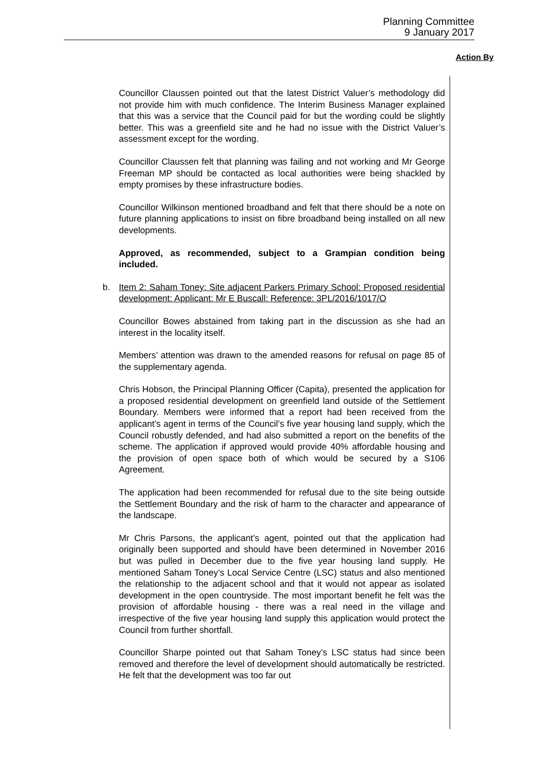Planning Committee
9 January 2017
Action By
Councillor Claussen pointed out that the latest District Valuer’s methodology did not provide him with much confidence. The Interim Business Manager explained that this was a service that the Council paid for but the wording could be slightly better. This was a greenfield site and he had no issue with the District Valuer’s assessment except for the wording.
Councillor Claussen felt that planning was failing and not working and Mr George Freeman MP should be contacted as local authorities were being shackled by empty promises by these infrastructure bodies.
Councillor Wilkinson mentioned broadband and felt that there should be a note on future planning applications to insist on fibre broadband being installed on all new developments.
Approved, as recommended, subject to a Grampian condition being included.
b. Item 2: Saham Toney: Site adjacent Parkers Primary School: Proposed residential development: Applicant: Mr E Buscall: Reference: 3PL/2016/1017/O
Councillor Bowes abstained from taking part in the discussion as she had an interest in the locality itself.
Members’ attention was drawn to the amended reasons for refusal on page 85 of the supplementary agenda.
Chris Hobson, the Principal Planning Officer (Capita), presented the application for a proposed residential development on greenfield land outside of the Settlement Boundary. Members were informed that a report had been received from the applicant’s agent in terms of the Council’s five year housing land supply, which the Council robustly defended, and had also submitted a report on the benefits of the scheme. The application if approved would provide 40% affordable housing and the provision of open space both of which would be secured by a S106 Agreement.
The application had been recommended for refusal due to the site being outside the Settlement Boundary and the risk of harm to the character and appearance of the landscape.
Mr Chris Parsons, the applicant’s agent, pointed out that the application had originally been supported and should have been determined in November 2016 but was pulled in December due to the five year housing land supply. He mentioned Saham Toney’s Local Service Centre (LSC) status and also mentioned the relationship to the adjacent school and that it would not appear as isolated development in the open countryside. The most important benefit he felt was the provision of affordable housing - there was a real need in the village and irrespective of the five year housing land supply this application would protect the Council from further shortfall.
Councillor Sharpe pointed out that Saham Toney’s LSC status had since been removed and therefore the level of development should automatically be restricted. He felt that the development was too far out